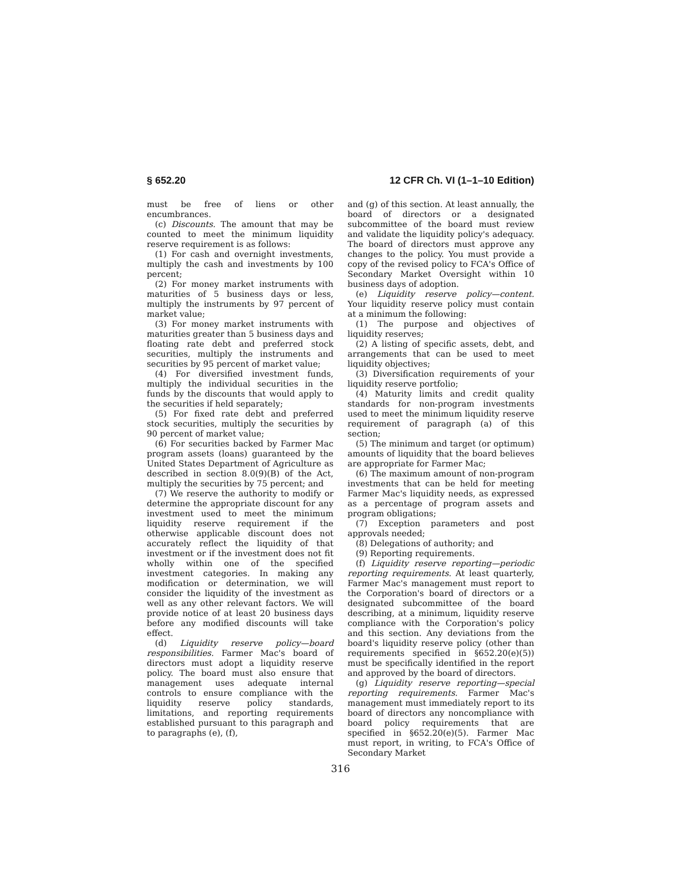§ 652.20 12 CFR Ch. VI (1–1–10 Edition)
must be free of liens or other encumbrances.
(c) Discounts. The amount that may be counted to meet the minimum liquidity reserve requirement is as follows:
(1) For cash and overnight investments, multiply the cash and investments by 100 percent;
(2) For money market instruments with maturities of 5 business days or less, multiply the instruments by 97 percent of market value;
(3) For money market instruments with maturities greater than 5 business days and floating rate debt and preferred stock securities, multiply the instruments and securities by 95 percent of market value;
(4) For diversified investment funds, multiply the individual securities in the funds by the discounts that would apply to the securities if held separately;
(5) For fixed rate debt and preferred stock securities, multiply the securities by 90 percent of market value;
(6) For securities backed by Farmer Mac program assets (loans) guaranteed by the United States Department of Agriculture as described in section 8.0(9)(B) of the Act, multiply the securities by 75 percent; and
(7) We reserve the authority to modify or determine the appropriate discount for any investment used to meet the minimum liquidity reserve requirement if the otherwise applicable discount does not accurately reflect the liquidity of that investment or if the investment does not fit wholly within one of the specified investment categories. In making any modification or determination, we will consider the liquidity of the investment as well as any other relevant factors. We will provide notice of at least 20 business days before any modified discounts will take effect.
(d) Liquidity reserve policy—board responsibilities. Farmer Mac's board of directors must adopt a liquidity reserve policy. The board must also ensure that management uses adequate internal controls to ensure compliance with the liquidity reserve policy standards, limitations, and reporting requirements established pursuant to this paragraph and to paragraphs (e), (f),
and (g) of this section. At least annually, the board of directors or a designated subcommittee of the board must review and validate the liquidity policy's adequacy. The board of directors must approve any changes to the policy. You must provide a copy of the revised policy to FCA's Office of Secondary Market Oversight within 10 business days of adoption.
(e) Liquidity reserve policy—content. Your liquidity reserve policy must contain at a minimum the following:
(1) The purpose and objectives of liquidity reserves;
(2) A listing of specific assets, debt, and arrangements that can be used to meet liquidity objectives;
(3) Diversification requirements of your liquidity reserve portfolio;
(4) Maturity limits and credit quality standards for non-program investments used to meet the minimum liquidity reserve requirement of paragraph (a) of this section;
(5) The minimum and target (or optimum) amounts of liquidity that the board believes are appropriate for Farmer Mac;
(6) The maximum amount of non-program investments that can be held for meeting Farmer Mac's liquidity needs, as expressed as a percentage of program assets and program obligations;
(7) Exception parameters and post approvals needed;
(8) Delegations of authority; and
(9) Reporting requirements.
(f) Liquidity reserve reporting—periodic reporting requirements. At least quarterly, Farmer Mac's management must report to the Corporation's board of directors or a designated subcommittee of the board describing, at a minimum, liquidity reserve compliance with the Corporation's policy and this section. Any deviations from the board's liquidity reserve policy (other than requirements specified in §652.20(e)(5)) must be specifically identified in the report and approved by the board of directors.
(g) Liquidity reserve reporting—special reporting requirements. Farmer Mac's management must immediately report to its board of directors any noncompliance with board policy requirements that are specified in §652.20(e)(5). Farmer Mac must report, in writing, to FCA's Office of Secondary Market
316